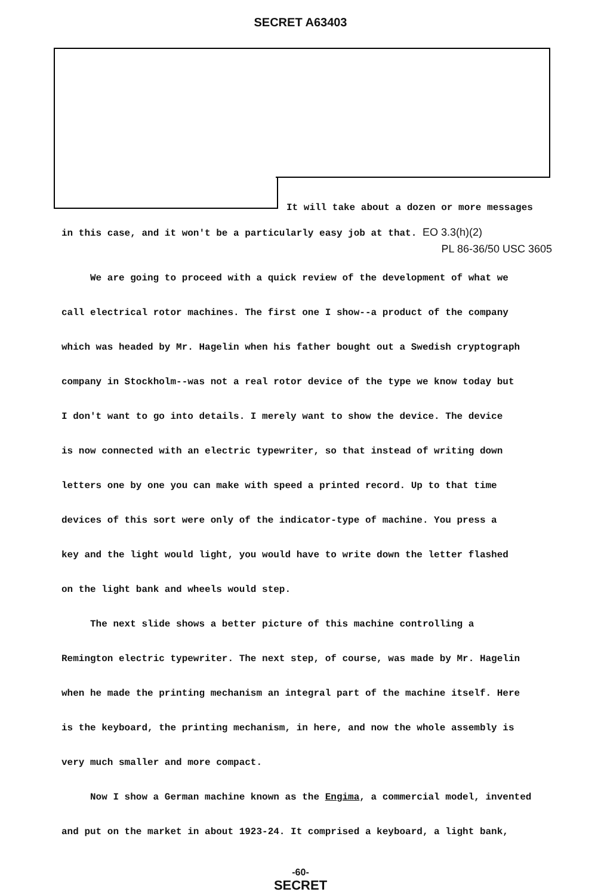SECRET A63403
It will take about a dozen or more messages
in this case, and it won't be a particularly easy job at that. EO 3.3(h)(2)
PL 86-36/50 USC 3605
We are going to proceed with a quick review of the development of what we
call electrical rotor machines. The first one I show--a product of the company
which was headed by Mr. Hagelin when his father bought out a Swedish cryptograph
company in Stockholm--was not a real rotor device of the type we know today but
I don't want to go into details. I merely want to show the device. The device
is now connected with an electric typewriter, so that instead of writing down
letters one by one you can make with speed a printed record. Up to that time
devices of this sort were only of the indicator-type of machine. You press a
key and the light would light, you would have to write down the letter flashed
on the light bank and wheels would step.
The next slide shows a better picture of this machine controlling a
Remington electric typewriter. The next step, of course, was made by Mr. Hagelin
when he made the printing mechanism an integral part of the machine itself. Here
is the keyboard, the printing mechanism, in here, and now the whole assembly is
very much smaller and more compact.
Now I show a German machine known as the Engima, a commercial model, invented
and put on the market in about 1923-24. It comprised a keyboard, a light bank,
-60-
SECRET